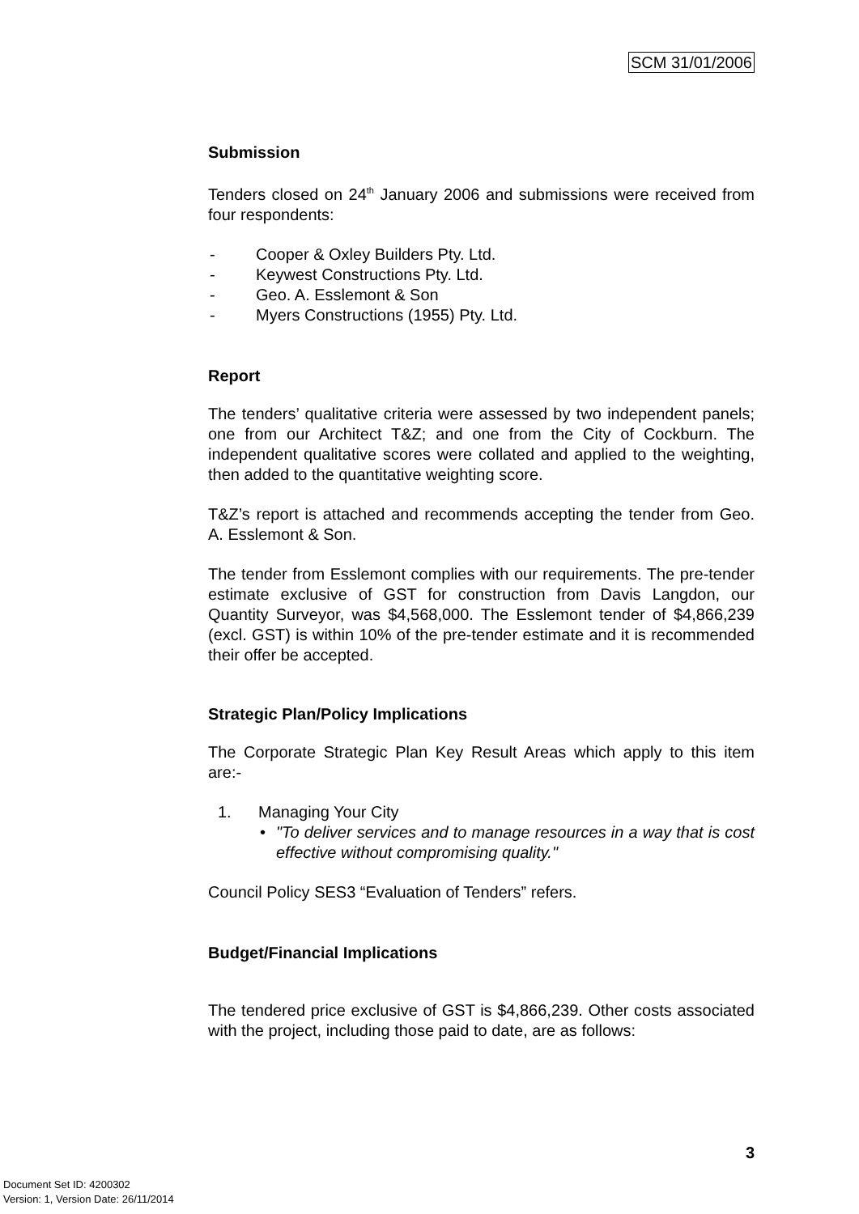SCM 31/01/2006
Submission
Tenders closed on 24<sup>th</sup> January 2006 and submissions were received from four respondents:
- Cooper & Oxley Builders Pty. Ltd.
- Keywest Constructions Pty. Ltd.
- Geo. A. Esslemont & Son
- Myers Constructions (1955) Pty. Ltd.
Report
The tenders’ qualitative criteria were assessed by two independent panels; one from our Architect T&Z; and one from the City of Cockburn. The independent qualitative scores were collated and applied to the weighting, then added to the quantitative weighting score.
T&Z’s report is attached and recommends accepting the tender from Geo. A. Esslemont & Son.
The tender from Esslemont complies with our requirements. The pre-tender estimate exclusive of GST for construction from Davis Langdon, our Quantity Surveyor, was $4,568,000. The Esslemont tender of $4,866,239 (excl. GST) is within 10% of the pre-tender estimate and it is recommended their offer be accepted.
Strategic Plan/Policy Implications
The Corporate Strategic Plan Key Result Areas which apply to this item are:-
1. Managing Your City
• "To deliver services and to manage resources in a way that is cost effective without compromising quality."
Council Policy SES3 “Evaluation of Tenders” refers.
Budget/Financial Implications
The tendered price exclusive of GST is $4,866,239. Other costs associated with the project, including those paid to date, are as follows:
3
Document Set ID: 4200302
Version: 1, Version Date: 26/11/2014